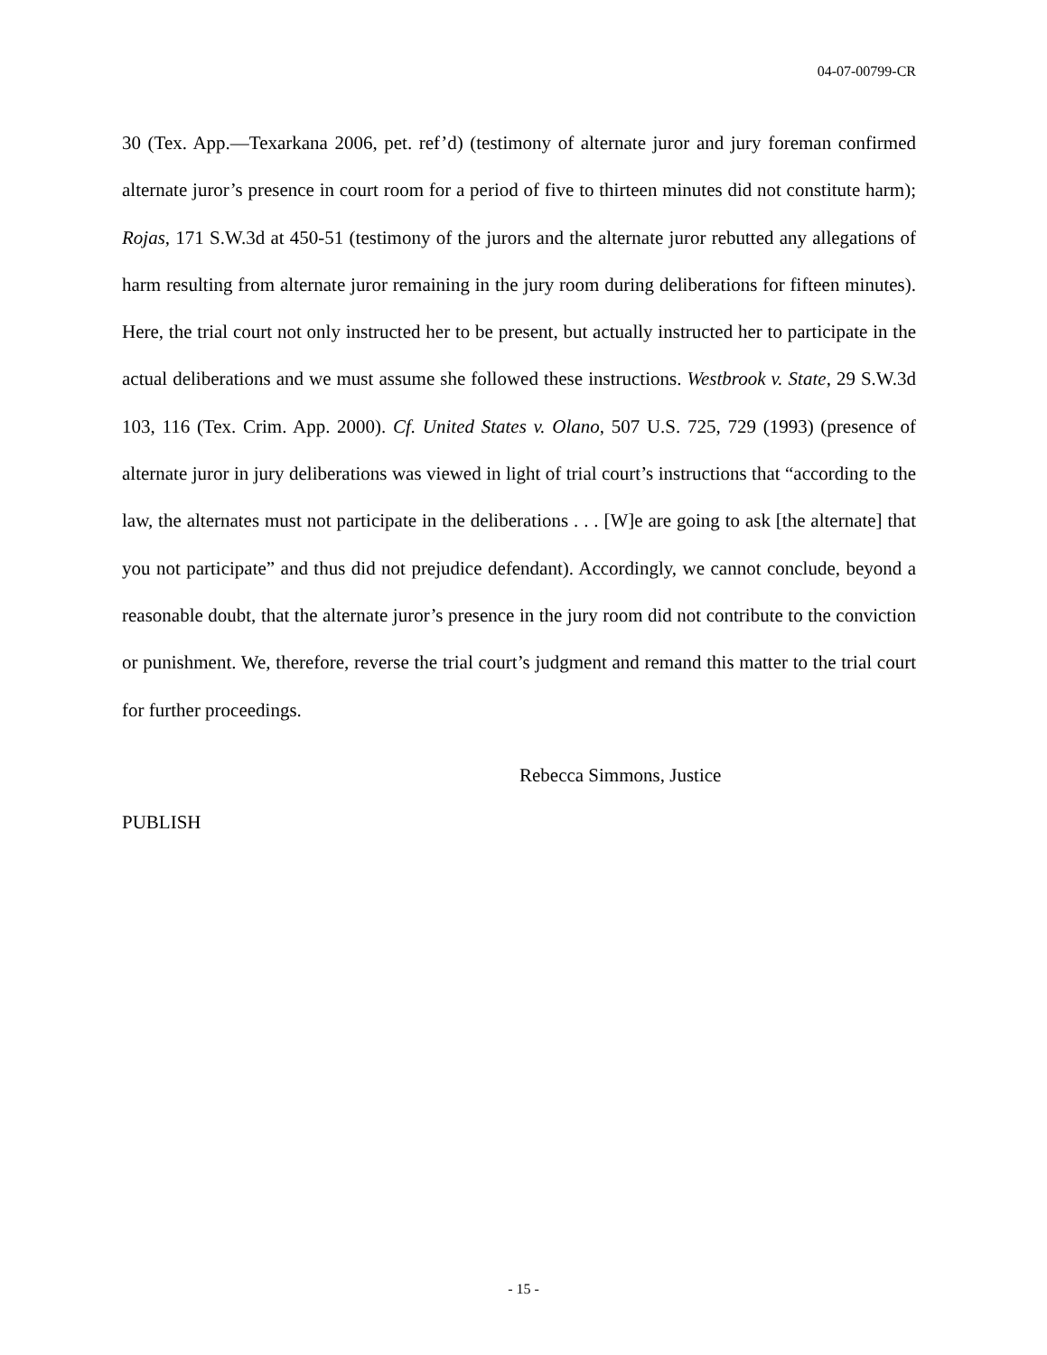04-07-00799-CR
30 (Tex. App.—Texarkana 2006, pet. ref’d) (testimony of alternate juror and jury foreman confirmed alternate juror’s presence in court room for a period of five to thirteen minutes did not constitute harm); Rojas, 171 S.W.3d at 450-51 (testimony of the jurors and the alternate juror rebutted any allegations of harm resulting from alternate juror remaining in the jury room during deliberations for fifteen minutes). Here, the trial court not only instructed her to be present, but actually instructed her to participate in the actual deliberations and we must assume she followed these instructions. Westbrook v. State, 29 S.W.3d 103, 116 (Tex. Crim. App. 2000). Cf. United States v. Olano, 507 U.S. 725, 729 (1993) (presence of alternate juror in jury deliberations was viewed in light of trial court’s instructions that “according to the law, the alternates must not participate in the deliberations . . . [W]e are going to ask [the alternate] that you not participate” and thus did not prejudice defendant). Accordingly, we cannot conclude, beyond a reasonable doubt, that the alternate juror’s presence in the jury room did not contribute to the conviction or punishment. We, therefore, reverse the trial court’s judgment and remand this matter to the trial court for further proceedings.
Rebecca Simmons, Justice
PUBLISH
- 15 -